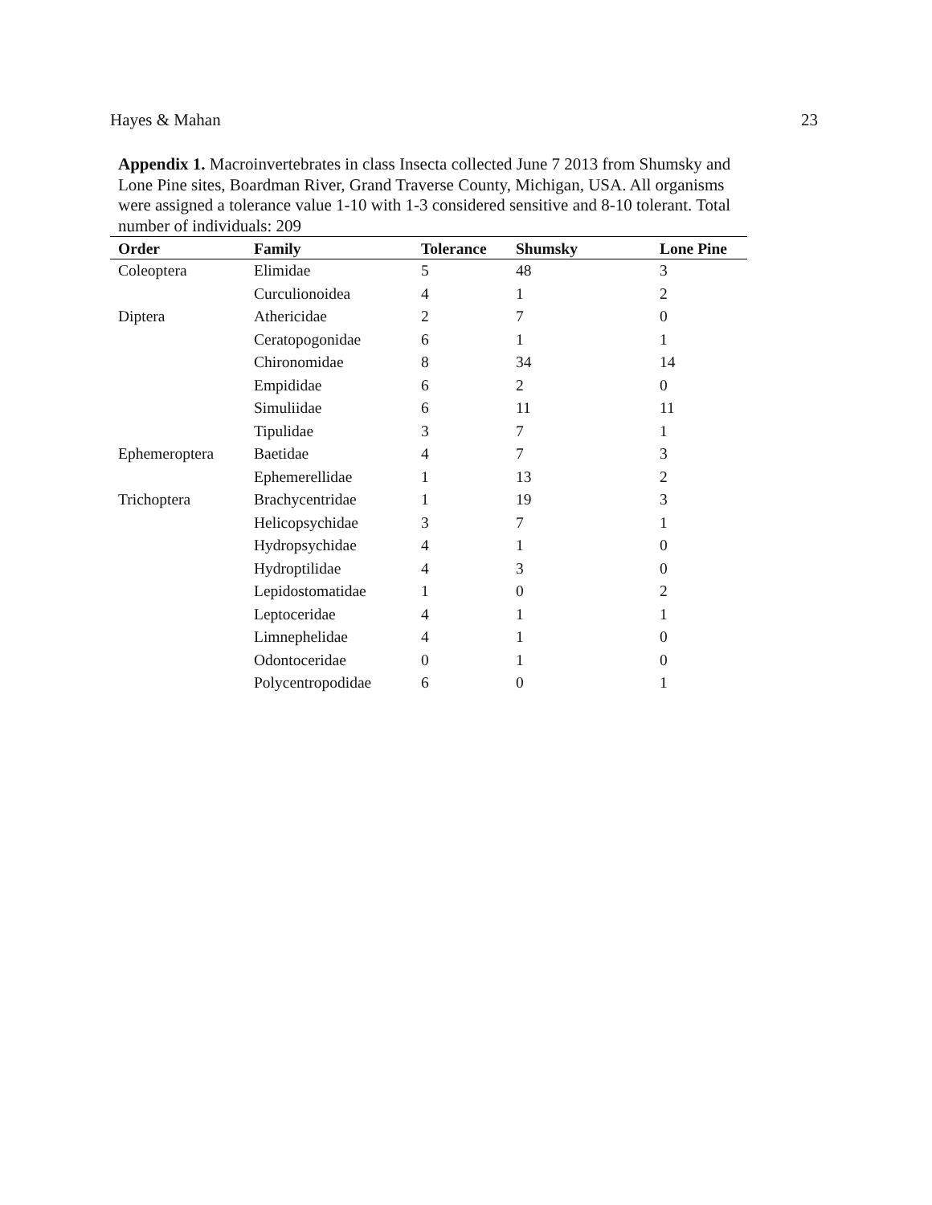Hayes & Mahan 23
Appendix 1. Macroinvertebrates in class Insecta collected June 7 2013 from Shumsky and Lone Pine sites, Boardman River, Grand Traverse County, Michigan, USA. All organisms were assigned a tolerance value 1-10 with 1-3 considered sensitive and 8-10 tolerant. Total number of individuals: 209
| Order | Family | Tolerance | Shumsky | Lone Pine |
| --- | --- | --- | --- | --- |
| Coleoptera | Elimidae | 5 | 48 | 3 |
| | Curculionoidea | 4 | 1 | 2 |
| Diptera | Athericidae | 2 | 7 | 0 |
| | Ceratopogonidae | 6 | 1 | 1 |
| | Chironomidae | 8 | 34 | 14 |
| | Empididae | 6 | 2 | 0 |
| | Simuliidae | 6 | 11 | 11 |
| | Tipulidae | 3 | 7 | 1 |
| Ephemeroptera | Baetidae | 4 | 7 | 3 |
| | Ephemerellidae | 1 | 13 | 2 |
| Trichoptera | Brachycentridae | 1 | 19 | 3 |
| | Helicopsychidae | 3 | 7 | 1 |
| | Hydropsychidae | 4 | 1 | 0 |
| | Hydroptilidae | 4 | 3 | 0 |
| | Lepidostomatidae | 1 | 0 | 2 |
| | Leptoceridae | 4 | 1 | 1 |
| | Limnephelidae | 4 | 1 | 0 |
| | Odontoceridae | 0 | 1 | 0 |
| | Polycentropodidae | 6 | 0 | 1 |